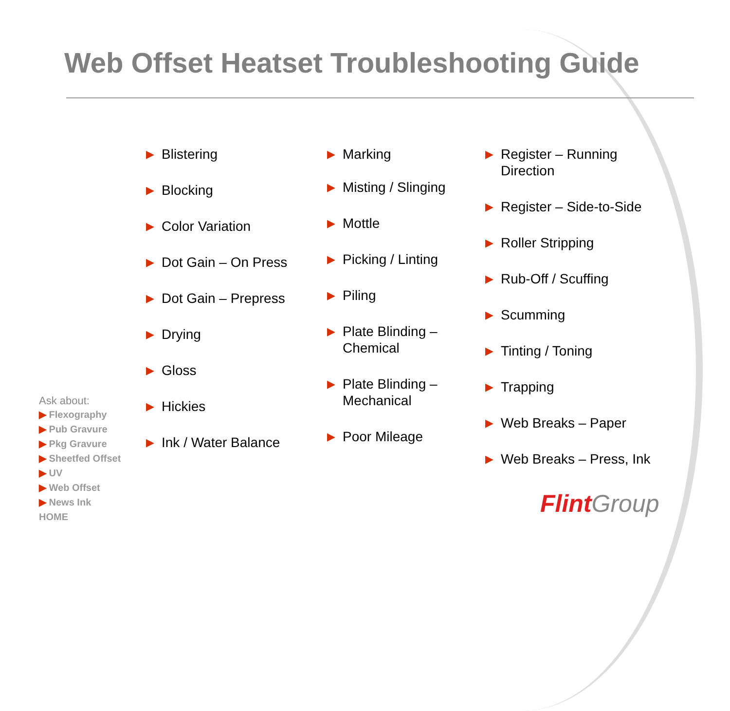Web Offset Heatset Troubleshooting Guide
▶ Blistering
▶ Blocking
▶ Color Variation
▶ Dot Gain – On Press
▶ Dot Gain – Prepress
▶ Drying
▶ Gloss
▶ Hickies
▶ Ink / Water Balance
▶ Marking
▶ Misting / Slinging
▶ Mottle
▶ Picking / Linting
▶ Piling
▶ Plate Blinding –
Chemical
▶ Plate Blinding –
Mechanical
▶ Poor Mileage
▶ Register – Running
Direction
▶ Register – Side-to-Side
▶ Roller Stripping
▶ Rub-Off / Scuffing
▶ Scumming
▶ Tinting / Toning
▶ Trapping
▶ Web Breaks – Paper
▶ Web Breaks – Press, Ink
Ask about:
▶ Flexography
▶ Pub Gravure
▶ Pkg Gravure
▶ Sheetfed Offset
▶ UV
▶ Web Offset
▶ News Ink
HOME
Flint Group